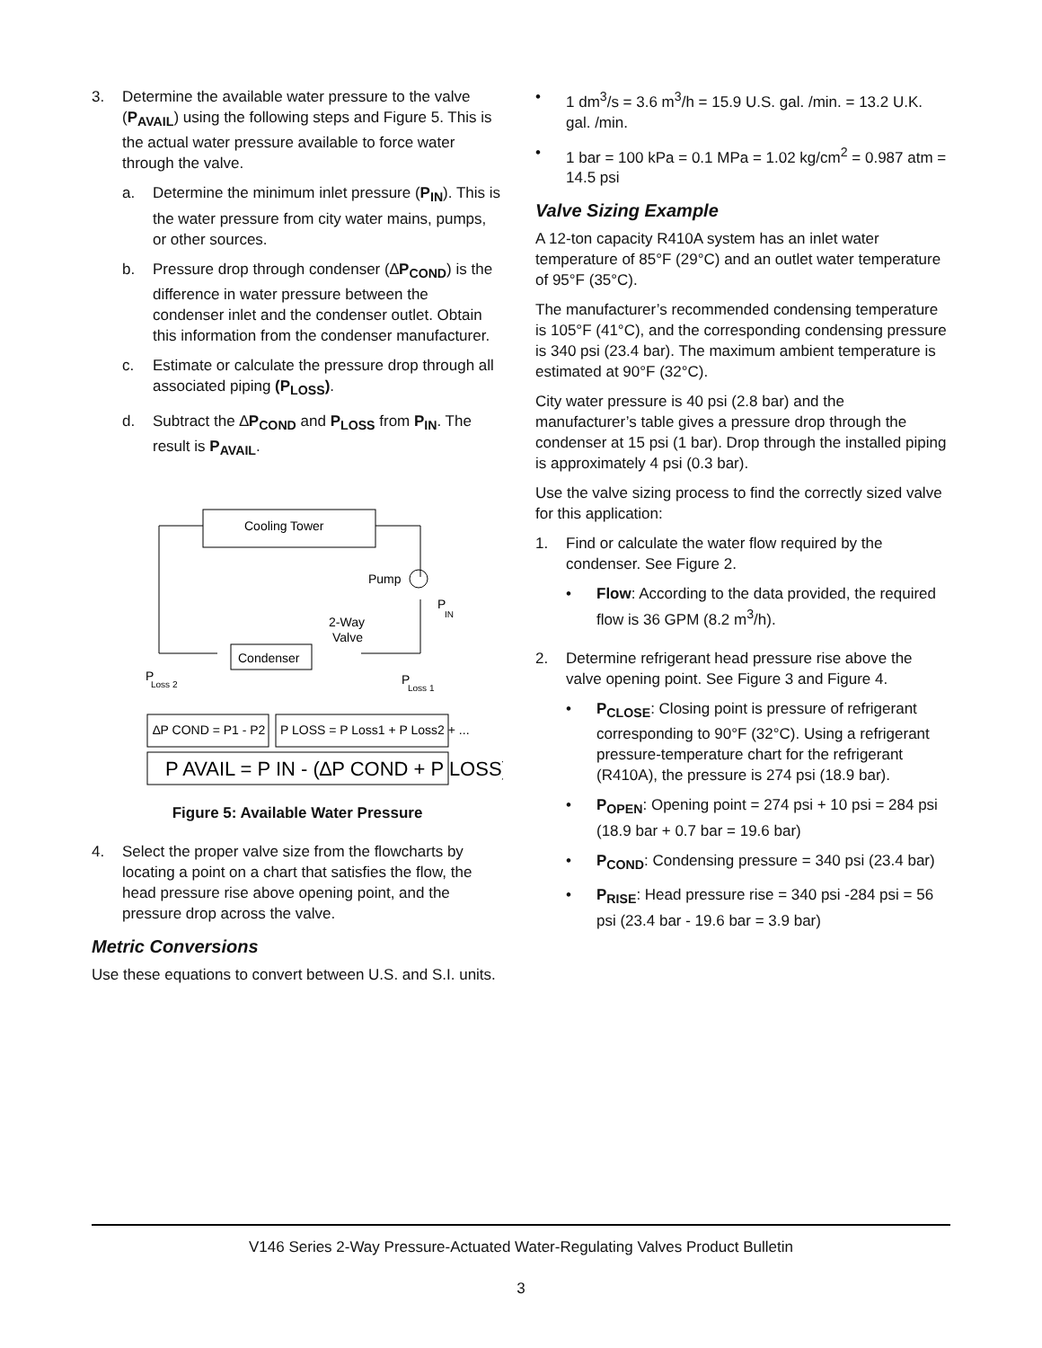3. Determine the available water pressure to the valve (P<sub>AVAIL</sub>) using the following steps and Figure 5. This is the actual water pressure available to force water through the valve.
a. Determine the minimum inlet pressure (P<sub>IN</sub>). This is the water pressure from city water mains, pumps, or other sources.
b. Pressure drop through condenser (∆P<sub>COND</sub>) is the difference in water pressure between the condenser inlet and the condenser outlet. Obtain this information from the condenser manufacturer.
c. Estimate or calculate the pressure drop through all associated piping (P<sub>LOSS</sub>).
d. Subtract the ∆P<sub>COND</sub> and P<sub>LOSS</sub> from P<sub>IN</sub>. The result is P<sub>AVAIL</sub>.
Cooling Tower
Pump
P
IN
2-Way
Valve
Condenser
P
Loss 2
P
Loss 1
∆P COND = P1 - P2
P LOSS = P Loss1 + P Loss2 + ...
P AVAIL = P IN - (∆P COND + P LOSS)
Figure 5: Available Water Pressure
4. Select the proper valve size from the flowcharts by locating a point on a chart that satisfies the flow, the head pressure rise above opening point, and the pressure drop across the valve.
Metric Conversions
Use these equations to convert between U.S. and S.I. units.
• 1 dm<sup>3</sup>/s = 3.6 m<sup>3</sup>/h = 15.9 U.S. gal. /min. = 13.2 U.K. gal. /min.
• 1 bar = 100 kPa = 0.1 MPa = 1.02 kg/cm<sup>2</sup> = 0.987 atm = 14.5 psi
Valve Sizing Example
A 12-ton capacity R410A system has an inlet water temperature of 85°F (29°C) and an outlet water temperature of 95°F (35°C).
The manufacturer’s recommended condensing temperature is 105°F (41°C), and the corresponding condensing pressure is 340 psi (23.4 bar). The maximum ambient temperature is estimated at 90°F (32°C).
City water pressure is 40 psi (2.8 bar) and the manufacturer’s table gives a pressure drop through the condenser at 15 psi (1 bar). Drop through the installed piping is approximately 4 psi (0.3 bar).
Use the valve sizing process to find the correctly sized valve for this application:
1. Find or calculate the water flow required by the condenser. See Figure 2.
• Flow: According to the data provided, the required flow is 36 GPM (8.2 m<sup>3</sup>/h).
2. Determine refrigerant head pressure rise above the valve opening point. See Figure 3 and Figure 4.
• P<sub>CLOSE</sub>: Closing point is pressure of refrigerant corresponding to 90°F (32°C). Using a refrigerant pressure-temperature chart for the refrigerant (R410A), the pressure is 274 psi (18.9 bar).
• P<sub>OPEN</sub>: Opening point = 274 psi + 10 psi = 284 psi (18.9 bar + 0.7 bar = 19.6 bar)
• P<sub>COND</sub>: Condensing pressure = 340 psi (23.4 bar)
• P<sub>RISE</sub>: Head pressure rise = 340 psi -284 psi = 56 psi (23.4 bar - 19.6 bar = 3.9 bar)
V146 Series 2-Way Pressure-Actuated Water-Regulating Valves Product Bulletin
3